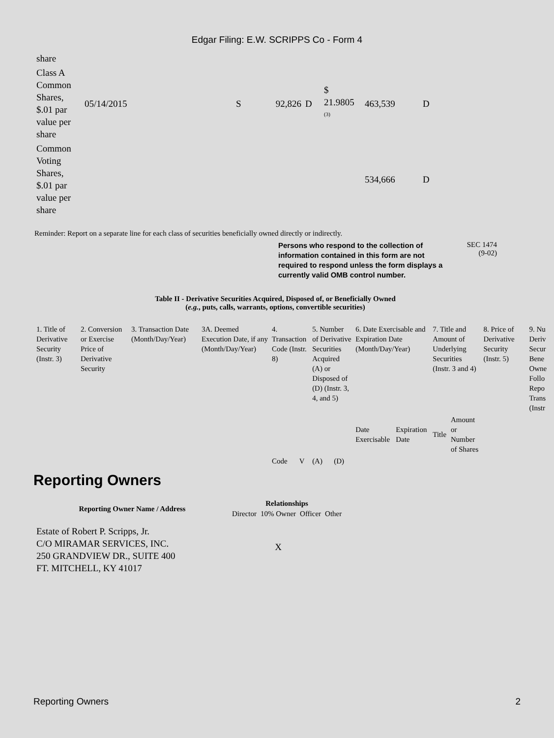Edgar Filing: E.W. SCRIPPS Co - Form 4
| share | | | | | | | |
| Class A Common Shares, $.01 par value per share | 05/14/2015 | S | 92,826 | D | $ 21.9805 <sup>(3)</sup> | 463,539 | D |
| Common Voting Shares, $.01 par value per share | | | | | | 534,666 | D |
Reminder: Report on a separate line for each class of securities beneficially owned directly or indirectly.
Persons who respond to the collection of information contained in this form are not required to respond unless the form displays a currently valid OMB control number.
SEC 1474
(9-02)
Table II - Derivative Securities Acquired, Disposed of, or Beneficially Owned
(e.g., puts, calls, warrants, options, convertible securities)
| 1. Title of Derivative Security (Instr. 3) | 2. Conversion or Exercise Price of Derivative Security | 3. Transaction Date (Month/Day/Year) | 3A. Deemed Execution Date, if any (Month/Day/Year) | 4. Transaction Code (Instr. 8) | | 5. Number of Derivative Securities Acquired (A) or Disposed of (D) (Instr. 3, 4, and 5) | | 6. Date Exercisable and Expiration Date (Month/Day/Year) | | 7. Title and Amount of Underlying Securities (Instr. 3 and 4) | | 8. Price of Derivative Security (Instr. 5) | 9. Nu Deriv Secur Bene Owne Follo Repo Trans (Instr |
| | | | | | | | | Date Exercisable | Expiration Date | Title | Amount or Number of Shares | | |
| | | | | Code | V | (A) | (D) | | | | | | |
Reporting Owners
| Reporting Owner Name / Address | Relationships | | | |
| --- | --- | --- | --- | --- |
| | Director | 10% Owner | Officer | Other |
| Estate of Robert P. Scripps, Jr. C/O MIRAMAR SERVICES, INC. 250 GRANDVIEW DR., SUITE 400 FT. MITCHELL, KY 41017 | | X | | |
Reporting Owners 2